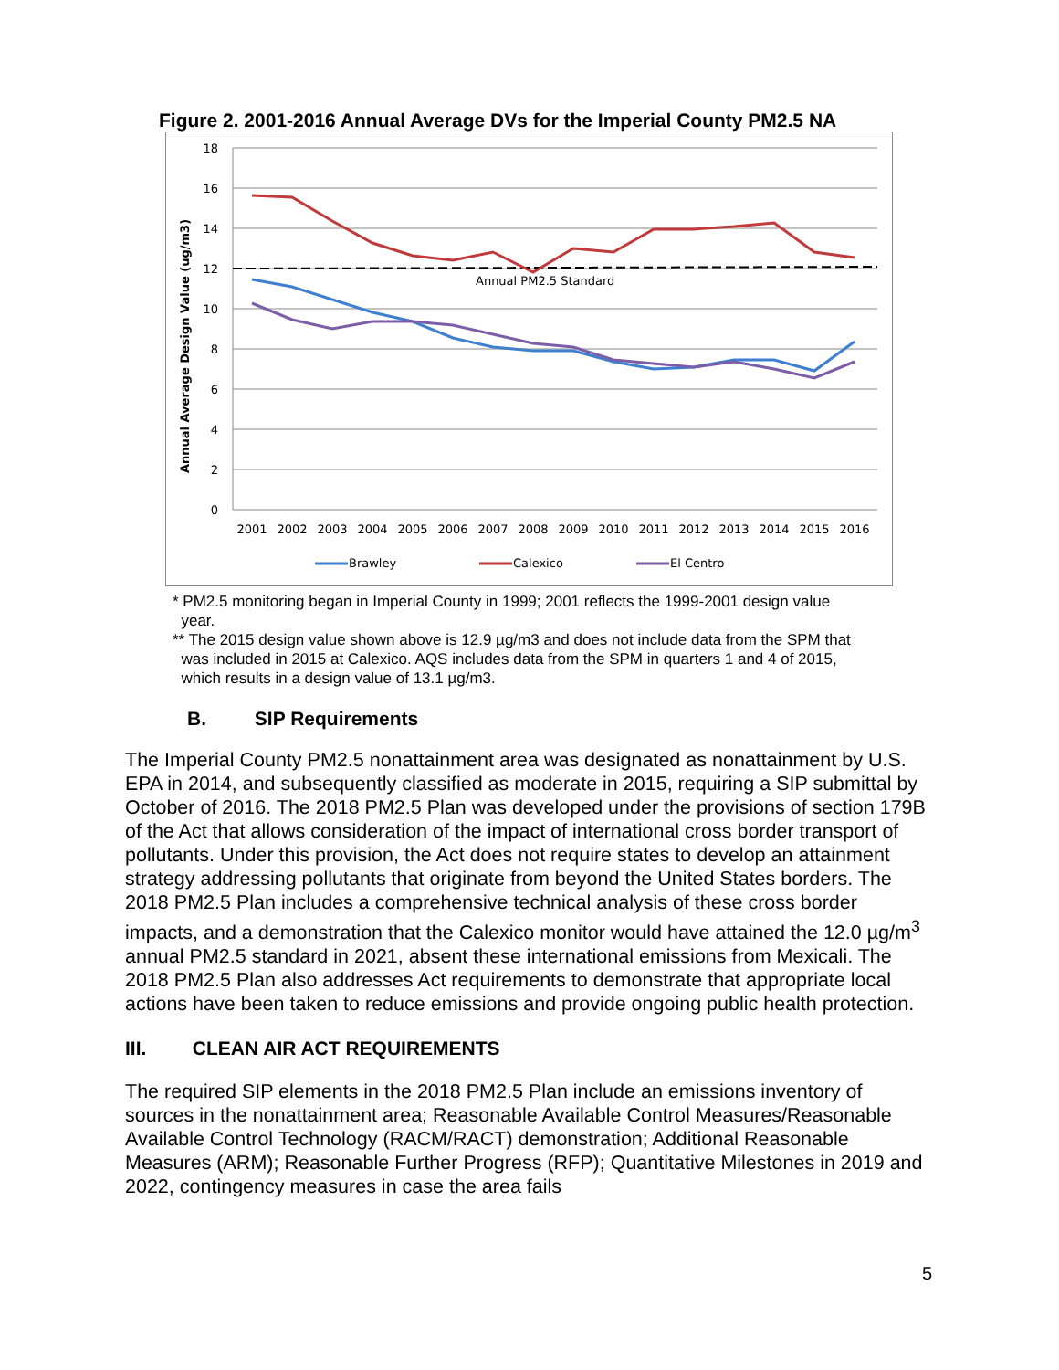Figure 2. 2001-2016 Annual Average DVs for the Imperial County PM2.5 NA
18
16
14
12
10
8
6
4
2
0
Annual Average Design Value (ug/m3)
Annual PM2.5 Standard
2001
2002
2003
2004
2005
2006
2007
2008
2009
2010
2011
2012
2013
2014
2015
2016
Brawley
Calexico
El Centro
* PM2.5 monitoring began in Imperial County in 1999; 2001 reflects the 1999-2001 design value
year.
** The 2015 design value shown above is 12.9 µg/m3 and does not include data from the SPM that
was included in 2015 at Calexico. AQS includes data from the SPM in quarters 1 and 4 of 2015,
which results in a design value of 13.1 µg/m3.
B. SIP Requirements
The Imperial County PM2.5 nonattainment area was designated as nonattainment by U.S. EPA in 2014, and subsequently classified as moderate in 2015, requiring a SIP submittal by October of 2016. The 2018 PM2.5 Plan was developed under the provisions of section 179B of the Act that allows consideration of the impact of international cross border transport of pollutants. Under this provision, the Act does not require states to develop an attainment strategy addressing pollutants that originate from beyond the United States borders. The 2018 PM2.5 Plan includes a comprehensive technical analysis of these cross border impacts, and a demonstration that the Calexico monitor would have attained the 12.0 µg/m<sup>3</sup> annual PM2.5 standard in 2021, absent these international emissions from Mexicali. The 2018 PM2.5 Plan also addresses Act requirements to demonstrate that appropriate local actions have been taken to reduce emissions and provide ongoing public health protection.
III. CLEAN AIR ACT REQUIREMENTS
The required SIP elements in the 2018 PM2.5 Plan include an emissions inventory of sources in the nonattainment area; Reasonable Available Control Measures/Reasonable Available Control Technology (RACM/RACT) demonstration; Additional Reasonable Measures (ARM); Reasonable Further Progress (RFP); Quantitative Milestones in 2019 and 2022, contingency measures in case the area fails
5